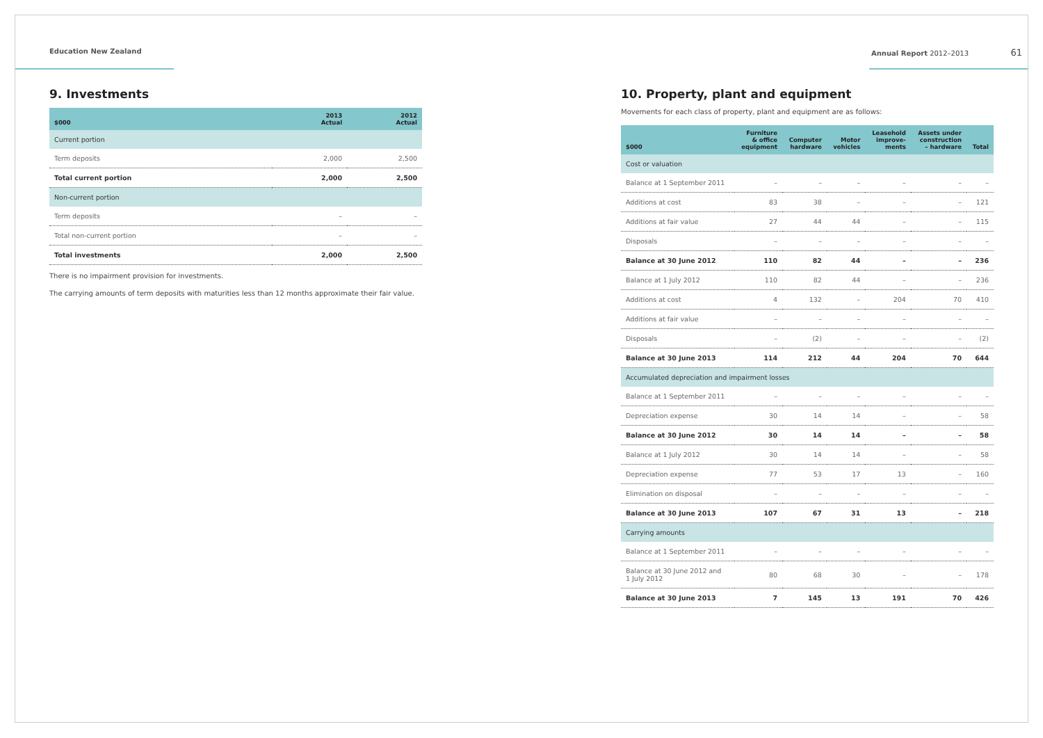Education New Zealand Annual Report 2012–2013 61
9. Investments
| $000 | 2013 Actual | 2012 Actual |
| --- | --- | --- |
| Current portion | | |
| Term deposits | 2,000 | 2,500 |
| Total current portion | 2,000 | 2,500 |
| Non-current portion | | |
| Term deposits | – | – |
| Total non-current portion | – | – |
| Total investments | 2,000 | 2,500 |
There is no impairment provision for investments.
The carrying amounts of term deposits with maturities less than 12 months approximate their fair value.
10. Property, plant and equipment
Movements for each class of property, plant and equipment are as follows:
| $000 | Furniture & office equipment | Computer hardware | Motor vehicles | Leasehold improve- ments | Assets under construction – hardware | Total |
| --- | --- | --- | --- | --- | --- | --- |
| Cost or valuation | | | | | | |
| Balance at 1 September 2011 | – | – | – | – | – | – |
| Additions at cost | 83 | 38 | – | – | – | 121 |
| Additions at fair value | 27 | 44 | 44 | – | – | 115 |
| Disposals | – | – | – | – | – | – |
| Balance at 30 June 2012 | 110 | 82 | 44 | – | – | 236 |
| Balance at 1 July 2012 | 110 | 82 | 44 | – | – | 236 |
| Additions at cost | 4 | 132 | – | 204 | 70 | 410 |
| Additions at fair value | – | – | – | – | – | – |
| Disposals | – | (2) | – | – | – | (2) |
| Balance at 30 June 2013 | 114 | 212 | 44 | 204 | 70 | 644 |
| Accumulated depreciation and impairment losses | | | | | | |
| Balance at 1 September 2011 | – | – | – | – | – | – |
| Depreciation expense | 30 | 14 | 14 | – | – | 58 |
| Balance at 30 June 2012 | 30 | 14 | 14 | – | – | 58 |
| Balance at 1 July 2012 | 30 | 14 | 14 | – | – | 58 |
| Depreciation expense | 77 | 53 | 17 | 13 | – | 160 |
| Elimination on disposal | – | – | – | – | – | – |
| Balance at 30 June 2013 | 107 | 67 | 31 | 13 | – | 218 |
| Carrying amounts | | | | | | |
| Balance at 1 September 2011 | – | – | – | – | – | – |
| Balance at 30 June 2012 and 1 July 2012 | 80 | 68 | 30 | – | – | 178 |
| Balance at 30 June 2013 | 7 | 145 | 13 | 191 | 70 | 426 |